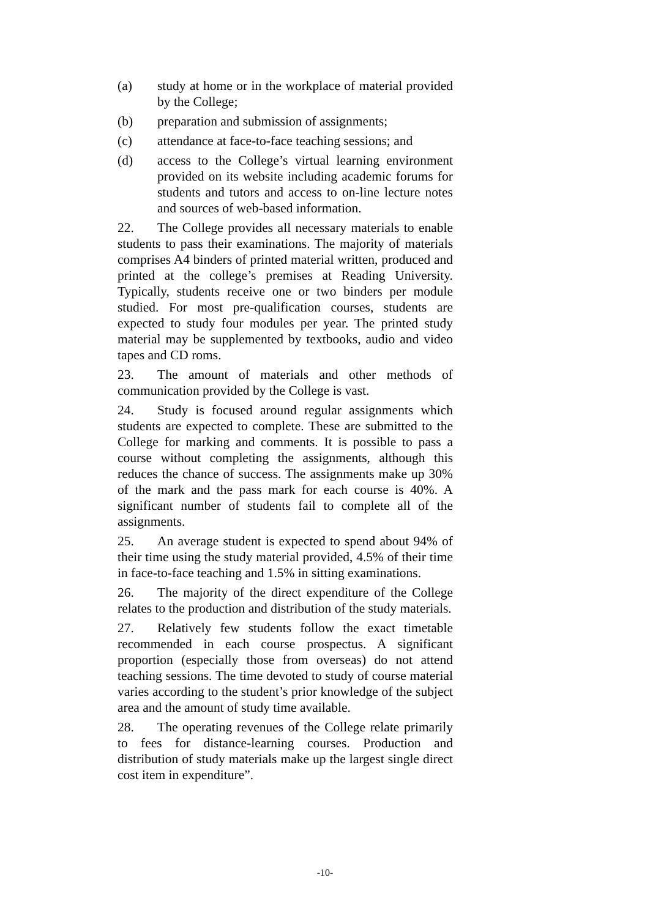(a) study at home or in the workplace of material provided by the College;
(b) preparation and submission of assignments;
(c) attendance at face-to-face teaching sessions; and
(d) access to the College’s virtual learning environment provided on its website including academic forums for students and tutors and access to on-line lecture notes and sources of web-based information.
22. The College provides all necessary materials to enable students to pass their examinations. The majority of materials comprises A4 binders of printed material written, produced and printed at the college’s premises at Reading University. Typically, students receive one or two binders per module studied. For most pre-qualification courses, students are expected to study four modules per year. The printed study material may be supplemented by textbooks, audio and video tapes and CD roms.
23. The amount of materials and other methods of communication provided by the College is vast.
24. Study is focused around regular assignments which students are expected to complete. These are submitted to the College for marking and comments. It is possible to pass a course without completing the assignments, although this reduces the chance of success. The assignments make up 30% of the mark and the pass mark for each course is 40%. A significant number of students fail to complete all of the assignments.
25. An average student is expected to spend about 94% of their time using the study material provided, 4.5% of their time in face-to-face teaching and 1.5% in sitting examinations.
26. The majority of the direct expenditure of the College relates to the production and distribution of the study materials.
27. Relatively few students follow the exact timetable recommended in each course prospectus. A significant proportion (especially those from overseas) do not attend teaching sessions. The time devoted to study of course material varies according to the student’s prior knowledge of the subject area and the amount of study time available.
28. The operating revenues of the College relate primarily to fees for distance-learning courses. Production and distribution of study materials make up the largest single direct cost item in expenditure”.
-10-